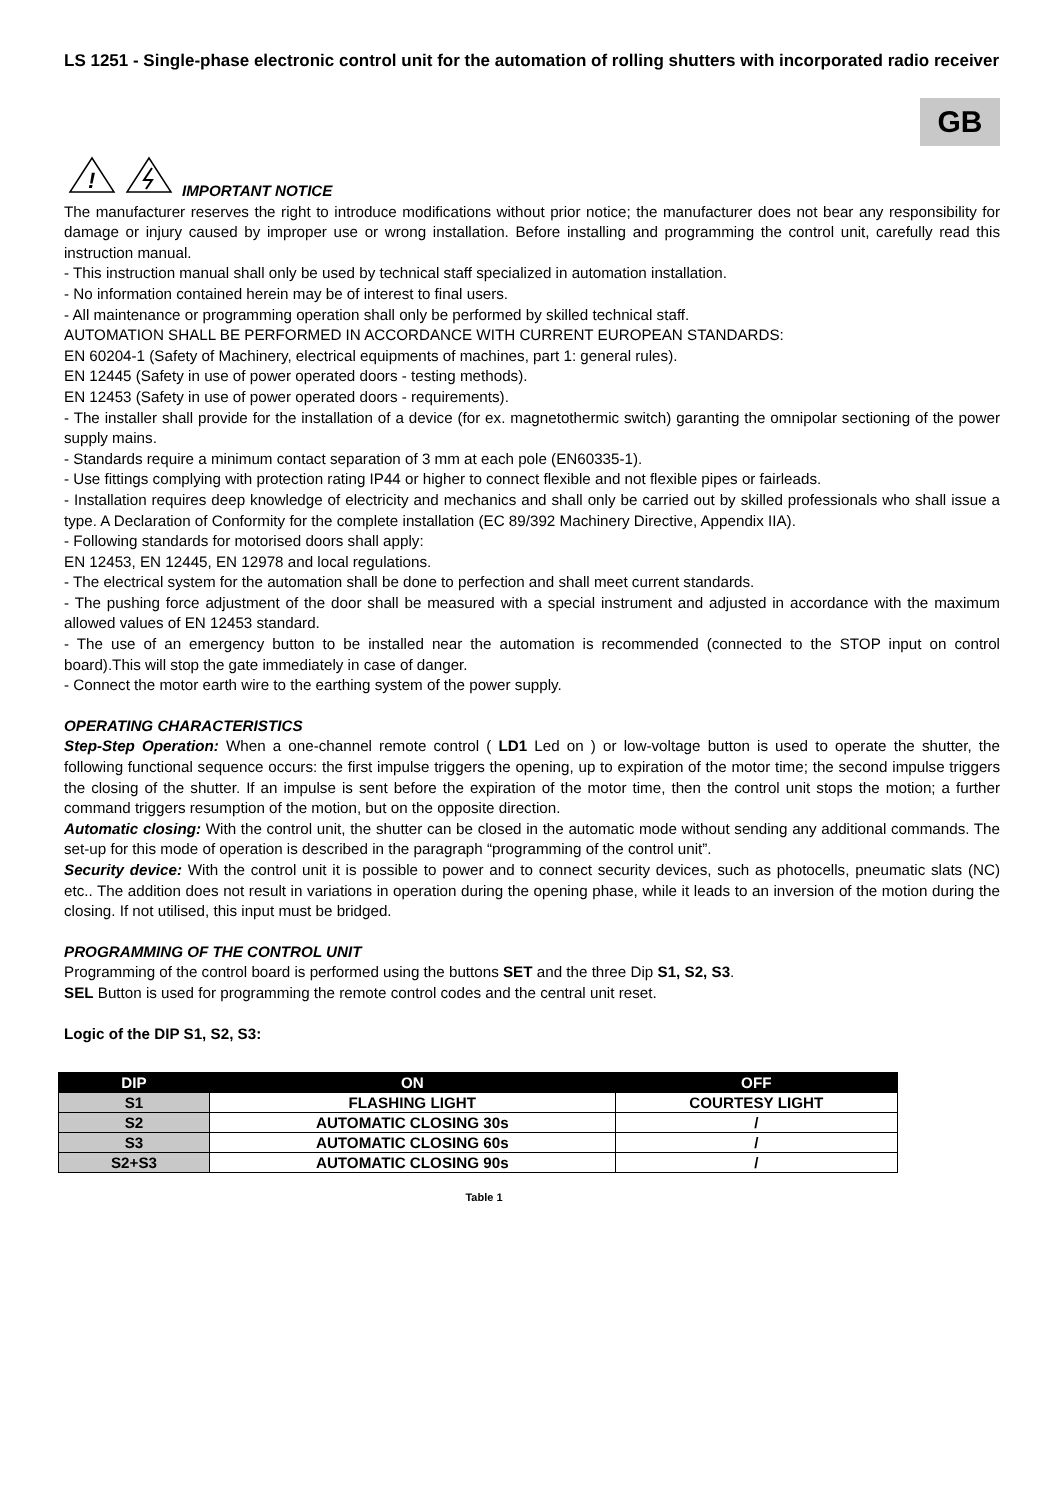LS 1251 - Single-phase electronic control unit for the automation of rolling shutters with incorporated radio receiver
GB
!
IMPORTANT NOTICE
The manufacturer reserves the right to introduce modifications without prior notice; the manufacturer does not bear any responsibility for damage or injury caused by improper use or wrong installation. Before installing and programming the control unit, carefully read this instruction manual.
- This instruction manual shall only be used by technical staff specialized in automation installation.
- No information contained herein may be of interest to final users.
- All maintenance or programming operation shall only be performed by skilled technical staff.
AUTOMATION SHALL BE PERFORMED IN ACCORDANCE WITH CURRENT EUROPEAN STANDARDS:
EN 60204-1 (Safety of Machinery, electrical equipments of machines, part 1: general rules).
EN 12445 (Safety in use of power operated doors - testing methods).
EN 12453 (Safety in use of power operated doors - requirements).
- The installer shall provide for the installation of a device (for ex. magnetothermic switch) garanting the omnipolar sectioning of the power supply mains.
- Standards require a minimum contact separation of 3 mm at each pole (EN60335-1).
- Use fittings complying with protection rating IP44 or higher to connect flexible and not flexible pipes or fairleads.
- Installation requires deep knowledge of electricity and mechanics and shall only be carried out by skilled professionals who shall issue a type. A Declaration of Conformity for the complete installation (EC 89/392 Machinery Directive, Appendix IIA).
- Following standards for motorised doors shall apply:
EN 12453, EN 12445, EN 12978 and local regulations.
- The electrical system for the automation shall be done to perfection and shall meet current standards.
- The pushing force adjustment of the door shall be measured with a special instrument and adjusted in accordance with the maximum allowed values of EN 12453 standard.
- The use of an emergency button to be installed near the automation is recommended (connected to the STOP input on control board).This will stop the gate immediately in case of danger.
- Connect the motor earth wire to the earthing system of the power supply.
OPERATING CHARACTERISTICS
Step-Step Operation: When a one-channel remote control ( LD1 Led on ) or low-voltage button is used to operate the shutter, the following functional sequence occurs: the first impulse triggers the opening, up to expiration of the motor time; the second impulse triggers the closing of the shutter. If an impulse is sent before the expiration of the motor time, then the control unit stops the motion; a further command triggers resumption of the motion, but on the opposite direction.
Automatic closing: With the control unit, the shutter can be closed in the automatic mode without sending any additional commands. The set-up for this mode of operation is described in the paragraph “programming of the control unit”.
Security device: With the control unit it is possible to power and to connect security devices, such as photocells, pneumatic slats (NC) etc.. The addition does not result in variations in operation during the opening phase, while it leads to an inversion of the motion during the closing. If not utilised, this input must be bridged.
PROGRAMMING OF THE CONTROL UNIT
Programming of the control board is performed using the buttons SET and the three Dip S1, S2, S3.
SEL Button is used for programming the remote control codes and the central unit reset.
Logic of the DIP S1, S2, S3:
| DIP | ON | OFF |
| --- | --- | --- |
| S1 | FLASHING LIGHT | COURTESY LIGHT |
| S2 | AUTOMATIC CLOSING 30s | / |
| S3 | AUTOMATIC CLOSING 60s | / |
| S2+S3 | AUTOMATIC CLOSING 90s | / |
Table 1